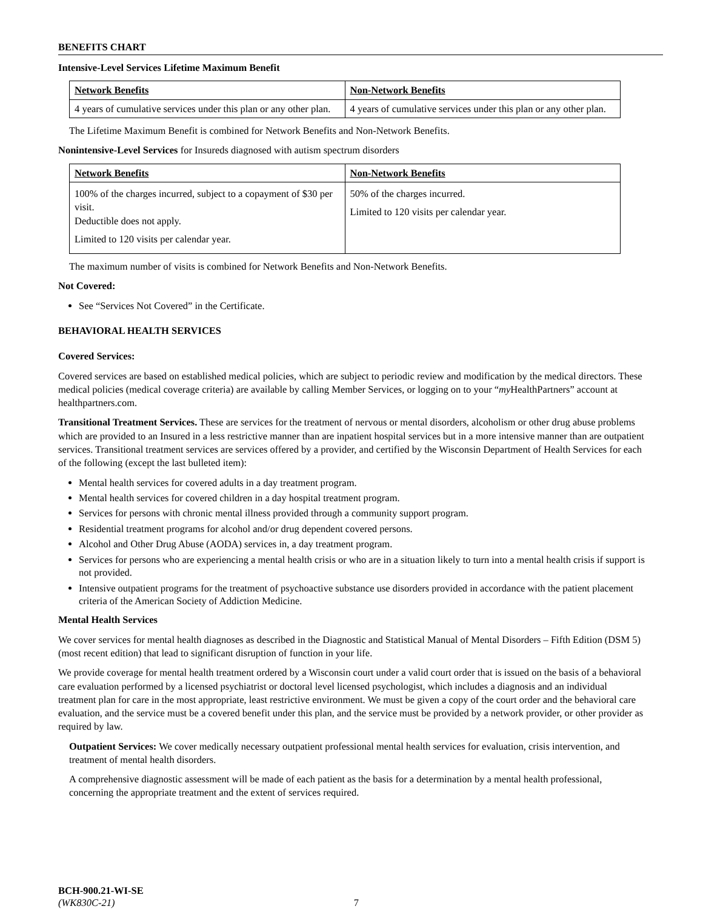BENEFITS CHART
Intensive-Level Services Lifetime Maximum Benefit
| Network Benefits | Non-Network Benefits |
| --- | --- |
| 4 years of cumulative services under this plan or any other plan. | 4 years of cumulative services under this plan or any other plan. |
The Lifetime Maximum Benefit is combined for Network Benefits and Non-Network Benefits.
Nonintensive-Level Services for Insureds diagnosed with autism spectrum disorders
| Network Benefits | Non-Network Benefits |
| --- | --- |
| 100% of the charges incurred, subject to a copayment of $30 per visit. Deductible does not apply. Limited to 120 visits per calendar year. | 50% of the charges incurred. Limited to 120 visits per calendar year. |
The maximum number of visits is combined for Network Benefits and Non-Network Benefits.
Not Covered:
See “Services Not Covered” in the Certificate.
BEHAVIORAL HEALTH SERVICES
Covered Services:
Covered services are based on established medical policies, which are subject to periodic review and modification by the medical directors. These medical policies (medical coverage criteria) are available by calling Member Services, or logging on to your “my HealthPartners” account at healthpartners.com.
Transitional Treatment Services. These are services for the treatment of nervous or mental disorders, alcoholism or other drug abuse problems which are provided to an Insured in a less restrictive manner than are inpatient hospital services but in a more intensive manner than are outpatient services. Transitional treatment services are services offered by a provider, and certified by the Wisconsin Department of Health Services for each of the following (except the last bulleted item):
Mental health services for covered adults in a day treatment program.
Mental health services for covered children in a day hospital treatment program.
Services for persons with chronic mental illness provided through a community support program.
Residential treatment programs for alcohol and/or drug dependent covered persons.
Alcohol and Other Drug Abuse (AODA) services in, a day treatment program.
Services for persons who are experiencing a mental health crisis or who are in a situation likely to turn into a mental health crisis if support is not provided.
Intensive outpatient programs for the treatment of psychoactive substance use disorders provided in accordance with the patient placement criteria of the American Society of Addiction Medicine.
Mental Health Services
We cover services for mental health diagnoses as described in the Diagnostic and Statistical Manual of Mental Disorders – Fifth Edition (DSM 5) (most recent edition) that lead to significant disruption of function in your life.
We provide coverage for mental health treatment ordered by a Wisconsin court under a valid court order that is issued on the basis of a behavioral care evaluation performed by a licensed psychiatrist or doctoral level licensed psychologist, which includes a diagnosis and an individual treatment plan for care in the most appropriate, least restrictive environment. We must be given a copy of the court order and the behavioral care evaluation, and the service must be a covered benefit under this plan, and the service must be provided by a network provider, or other provider as required by law.
Outpatient Services: We cover medically necessary outpatient professional mental health services for evaluation, crisis intervention, and treatment of mental health disorders.
A comprehensive diagnostic assessment will be made of each patient as the basis for a determination by a mental health professional, concerning the appropriate treatment and the extent of services required.
BCH-900.21-WI-SE
(WK830C-21) 7